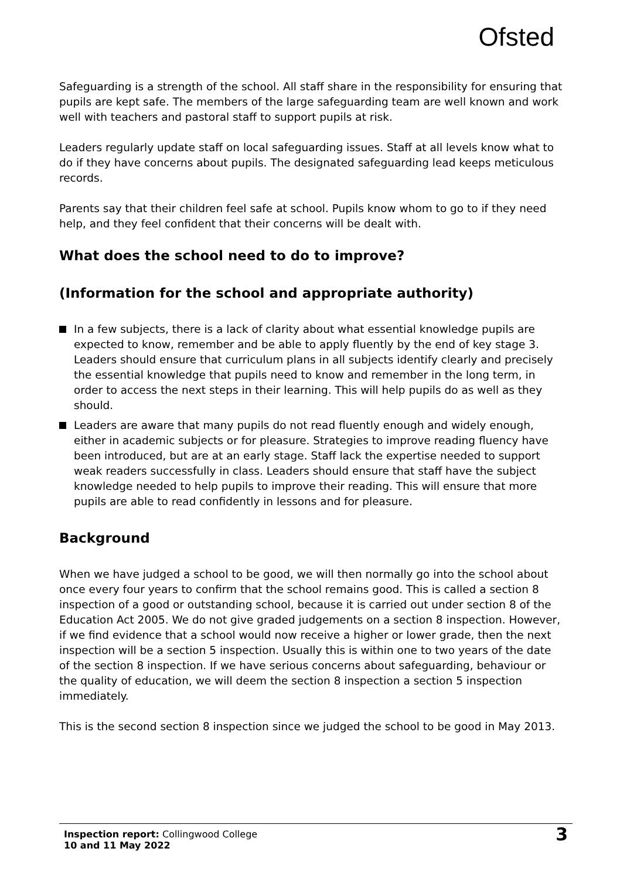Ofsted
Safeguarding is a strength of the school. All staff share in the responsibility for ensuring that pupils are kept safe. The members of the large safeguarding team are well known and work well with teachers and pastoral staff to support pupils at risk.
Leaders regularly update staff on local safeguarding issues. Staff at all levels know what to do if they have concerns about pupils. The designated safeguarding lead keeps meticulous records.
Parents say that their children feel safe at school. Pupils know whom to go to if they need help, and they feel confident that their concerns will be dealt with.
What does the school need to do to improve?
(Information for the school and appropriate authority)
In a few subjects, there is a lack of clarity about what essential knowledge pupils are expected to know, remember and be able to apply fluently by the end of key stage 3. Leaders should ensure that curriculum plans in all subjects identify clearly and precisely the essential knowledge that pupils need to know and remember in the long term, in order to access the next steps in their learning. This will help pupils do as well as they should.
Leaders are aware that many pupils do not read fluently enough and widely enough, either in academic subjects or for pleasure. Strategies to improve reading fluency have been introduced, but are at an early stage. Staff lack the expertise needed to support weak readers successfully in class. Leaders should ensure that staff have the subject knowledge needed to help pupils to improve their reading. This will ensure that more pupils are able to read confidently in lessons and for pleasure.
Background
When we have judged a school to be good, we will then normally go into the school about once every four years to confirm that the school remains good. This is called a section 8 inspection of a good or outstanding school, because it is carried out under section 8 of the Education Act 2005. We do not give graded judgements on a section 8 inspection. However, if we find evidence that a school would now receive a higher or lower grade, then the next inspection will be a section 5 inspection. Usually this is within one to two years of the date of the section 8 inspection. If we have serious concerns about safeguarding, behaviour or the quality of education, we will deem the section 8 inspection a section 5 inspection immediately.
This is the second section 8 inspection since we judged the school to be good in May 2013.
Inspection report: Collingwood College
10 and 11 May 2022
3